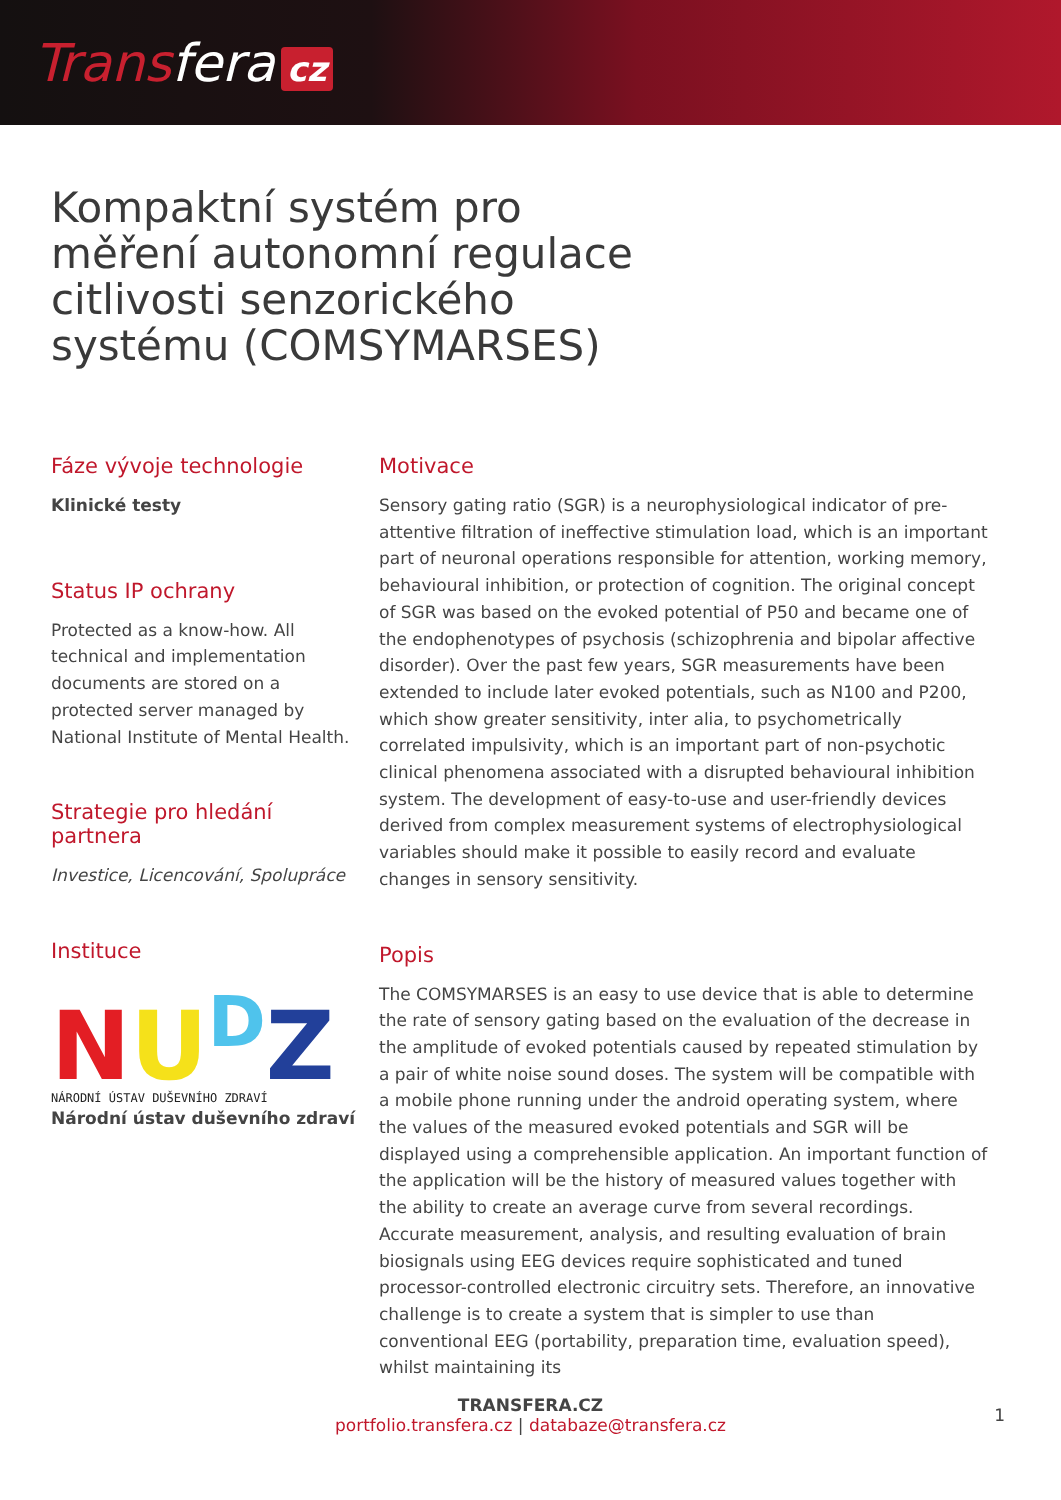Transfera cz
Kompaktní systém pro měření autonomní regulace citlivosti senzorického systému (COMSYMARSES)
Fáze vývoje technologie
Klinické testy
Status IP ochrany
Protected as a know-how. All technical and implementation documents are stored on a protected server managed by National Institute of Mental Health.
Strategie pro hledání partnera
Investice, Licencování, Spolupráce
Instituce
NU<sup>D</sup>Z
NÁRODNÍ ÚSTAV DUŠEVNÍHO ZDRAVÍ
Národní ústav duševního zdraví
Motivace
Sensory gating ratio (SGR) is a neurophysiological indicator of pre-attentive filtration of ineffective stimulation load, which is an important part of neuronal operations responsible for attention, working memory, behavioural inhibition, or protection of cognition. The original concept of SGR was based on the evoked potential of P50 and became one of the endophenotypes of psychosis (schizophrenia and bipolar affective disorder). Over the past few years, SGR measurements have been extended to include later evoked potentials, such as N100 and P200, which show greater sensitivity, inter alia, to psychometrically correlated impulsivity, which is an important part of non-psychotic clinical phenomena associated with a disrupted behavioural inhibition system. The development of easy-to-use and user-friendly devices derived from complex measurement systems of electrophysiological variables should make it possible to easily record and evaluate changes in sensory sensitivity.
Popis
The COMSYMARSES is an easy to use device that is able to determine the rate of sensory gating based on the evaluation of the decrease in the amplitude of evoked potentials caused by repeated stimulation by a pair of white noise sound doses. The system will be compatible with a mobile phone running under the android operating system, where the values of the measured evoked potentials and SGR will be displayed using a comprehensible application. An important function of the application will be the history of measured values together with the ability to create an average curve from several recordings. Accurate measurement, analysis, and resulting evaluation of brain biosignals using EEG devices require sophisticated and tuned processor-controlled electronic circuitry sets. Therefore, an innovative challenge is to create a system that is simpler to use than conventional EEG (portability, preparation time, evaluation speed), whilst maintaining its
TRANSFERA.CZ
portfolio.transfera.cz | databaze@transfera.cz
1